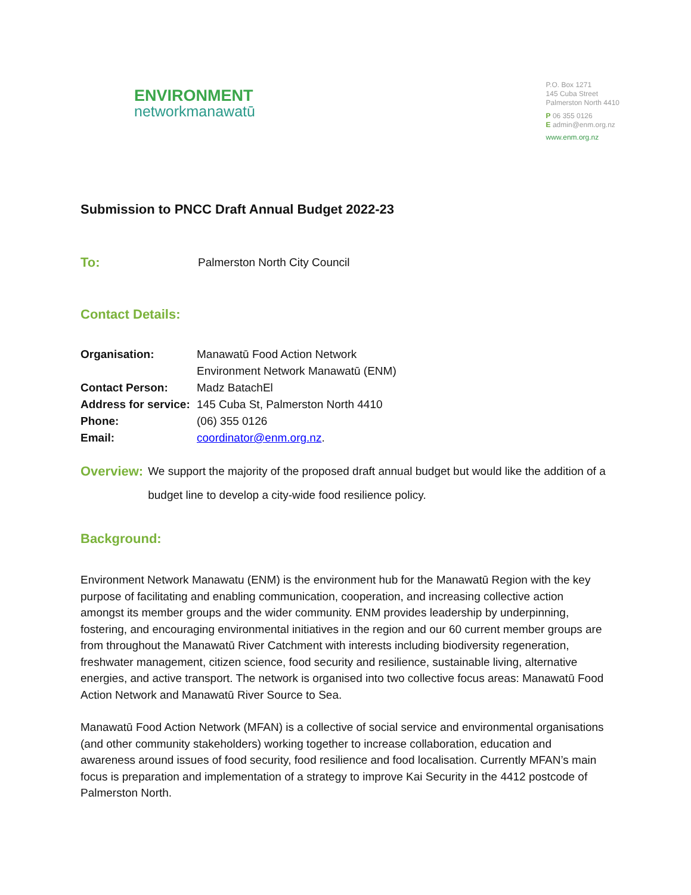ENVIRONMENT
networkmanawatū
P.O. Box 1271
145 Cuba Street
Palmerston North 4410
P 06 355 0126
E admin@enm.org.nz
www.enm.org.nz
Submission to PNCC Draft Annual Budget 2022-23
To:
Palmerston North City Council
Contact Details:
Organisation: Manawatū Food Action Network
Environment Network Manawatū (ENM)
Contact Person: Madz BatachEl
Address for service:
145 Cuba St, Palmerston North 4410
Phone: (06) 355 0126
Email: coordinator@enm.org.nz.
Overview:
We support the majority of the proposed draft annual budget but would like the addition of a budget line to develop a city-wide food resilience policy.
Background:
Environment Network Manawatu (ENM) is the environment hub for the Manawatū Region with the key purpose of facilitating and enabling communication, cooperation, and increasing collective action amongst its member groups and the wider community. ENM provides leadership by underpinning, fostering, and encouraging environmental initiatives in the region and our 60 current member groups are from throughout the Manawatū River Catchment with interests including biodiversity regeneration, freshwater management, citizen science, food security and resilience, sustainable living, alternative energies, and active transport. The network is organised into two collective focus areas: Manawatū Food Action Network and Manawatū River Source to Sea.
Manawatū Food Action Network (MFAN) is a collective of social service and environmental organisations (and other community stakeholders) working together to increase collaboration, education and awareness around issues of food security, food resilience and food localisation. Currently MFAN’s main focus is preparation and implementation of a strategy to improve Kai Security in the 4412 postcode of Palmerston North.